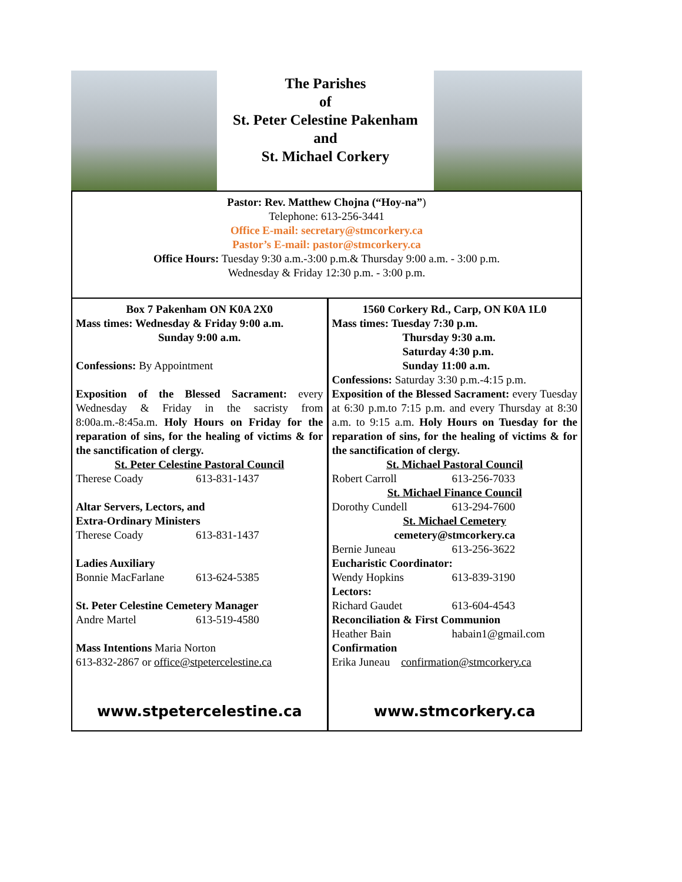The Parishes
of
St. Peter Celestine Pakenham
and
St. Michael Corkery
Pastor: Rev. Matthew Chojna (“Hoy-na”)
Telephone: 613-256-3441
Office E-mail: secretary@stmcorkery.ca
Pastor’s E-mail: pastor@stmcorkery.ca
Office Hours: Tuesday 9:30 a.m.-3:00 p.m.& Thursday 9:00 a.m. - 3:00 p.m.
Wednesday & Friday 12:30 p.m. - 3:00 p.m.
Box 7 Pakenham ON K0A 2X0
Mass times: Wednesday & Friday 9:00 a.m.
Sunday 9:00 a.m.
Confessions: By Appointment
Exposition of the Blessed Sacrament: every Wednesday & Friday in the sacristy from 8:00a.m.-8:45a.m. Holy Hours on Friday for the reparation of sins, for the healing of victims & for the sanctification of clergy.
St. Peter Celestine Pastoral Council
Therese Coady 613-831-1437
Altar Servers, Lectors, and
Extra-Ordinary Ministers
Therese Coady 613-831-1437
Ladies Auxiliary
Bonnie MacFarlane 613-624-5385
St. Peter Celestine Cemetery Manager
Andre Martel 613-519-4580
Mass Intentions Maria Norton
613-832-2867 or office@stpetercelestine.ca
www.stpetercelestine.ca
1560 Corkery Rd., Carp, ON K0A 1L0
Mass times: Tuesday 7:30 p.m.
Thursday 9:30 a.m.
Saturday 4:30 p.m.
Sunday 11:00 a.m.
Confessions: Saturday 3:30 p.m.-4:15 p.m.
Exposition of the Blessed Sacrament: every Tuesday at 6:30 p.m.to 7:15 p.m. and every Thursday at 8:30 a.m. to 9:15 a.m. Holy Hours on Tuesday for the reparation of sins, for the healing of victims & for the sanctification of clergy.
St. Michael Pastoral Council
Robert Carroll 613-256-7033
St. Michael Finance Council
Dorothy Cundell 613-294-7600
St. Michael Cemetery
cemetery@stmcorkery.ca
Bernie Juneau 613-256-3622
Eucharistic Coordinator:
Wendy Hopkins 613-839-3190
Lectors:
Richard Gaudet 613-604-4543
Reconciliation & First Communion
Heather Bain habain1@gmail.com
Confirmation
Erika Juneau confirmation@stmcorkery.ca
www.stmcorkery.ca